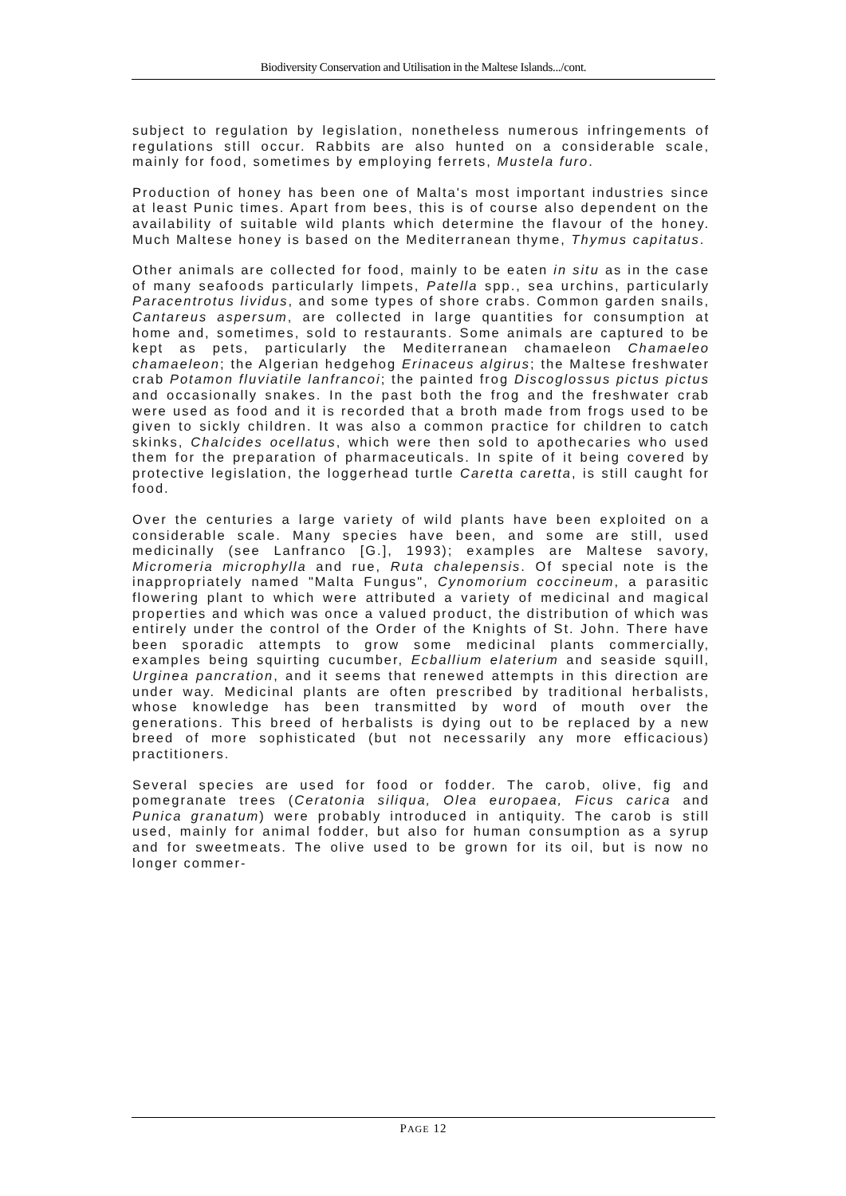Biodiversity Conservation and Utilisation in the Maltese Islands.../cont.
subject to regulation by legislation, nonetheless numerous infringements of regulations still occur. Rabbits are also hunted on a considerable scale, mainly for food, sometimes by employing ferrets, Mustela furo.
Production of honey has been one of Malta's most important industries since at least Punic times. Apart from bees, this is of course also dependent on the availability of suitable wild plants which determine the flavour of the honey. Much Maltese honey is based on the Mediterranean thyme, Thymus capitatus.
Other animals are collected for food, mainly to be eaten in situ as in the case of many seafoods particularly limpets, Patella spp., sea urchins, particularly Paracentrotus lividus, and some types of shore crabs. Common garden snails, Cantareus aspersum, are collected in large quantities for consumption at home and, sometimes, sold to restaurants. Some animals are captured to be kept as pets, particularly the Mediterranean chamaeleon Chamaeleo chamaeleon; the Algerian hedgehog Erinaceus algirus; the Maltese freshwater crab Potamon fluviatile lanfrancoi; the painted frog Discoglossus pictus pictus and occasionally snakes. In the past both the frog and the freshwater crab were used as food and it is recorded that a broth made from frogs used to be given to sickly children. It was also a common practice for children to catch skinks, Chalcides ocellatus, which were then sold to apothecaries who used them for the preparation of pharmaceuticals. In spite of it being covered by protective legislation, the loggerhead turtle Caretta caretta, is still caught for food.
Over the centuries a large variety of wild plants have been exploited on a considerable scale. Many species have been, and some are still, used medicinally (see Lanfranco [G.], 1993); examples are Maltese savory, Micromeria microphylla and rue, Ruta chalepensis. Of special note is the inappropriately named "Malta Fungus", Cynomorium coccineum, a parasitic flowering plant to which were attributed a variety of medicinal and magical properties and which was once a valued product, the distribution of which was entirely under the control of the Order of the Knights of St. John. There have been sporadic attempts to grow some medicinal plants commercially, examples being squirting cucumber, Ecballium elaterium and seaside squill, Urginea pancration, and it seems that renewed attempts in this direction are under way. Medicinal plants are often prescribed by traditional herbalists, whose knowledge has been transmitted by word of mouth over the generations. This breed of herbalists is dying out to be replaced by a new breed of more sophisticated (but not necessarily any more efficacious) practitioners.
Several species are used for food or fodder. The carob, olive, fig and pomegranate trees (Ceratonia siliqua, Olea europaea, Ficus carica and Punica granatum) were probably introduced in antiquity. The carob is still used, mainly for animal fodder, but also for human consumption as a syrup and for sweetmeats. The olive used to be grown for its oil, but is now no longer commer-
PAGE 12